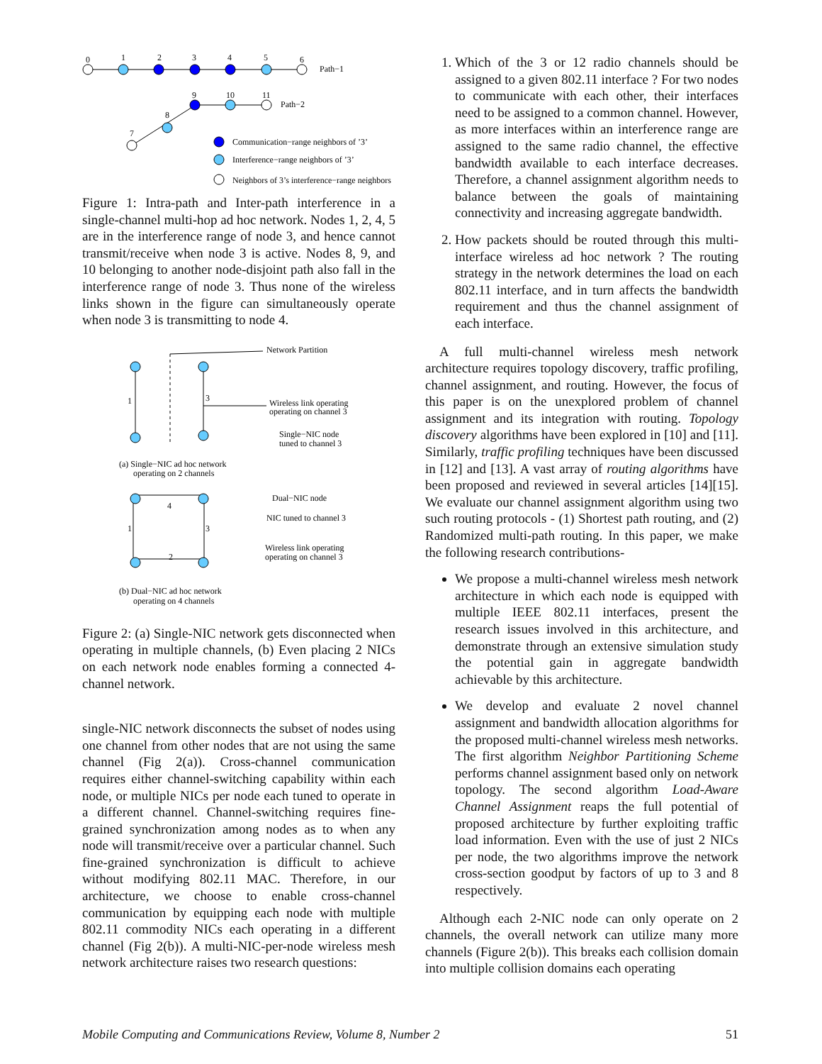0
1
2
3
4
5
6
Path−1
9
10
11
Path−2
8
7
Communication−range neighbors of ’3’
Interference−range neighbors of ’3’
Neighbors of 3’s interference−range neighbors
Figure 1: Intra-path and Inter-path interference in a single-channel multi-hop ad hoc network. Nodes 1, 2, 4, 5 are in the interference range of node 3, and hence cannot transmit/receive when node 3 is active. Nodes 8, 9, and 10 belonging to another node-disjoint path also fall in the interference range of node 3. Thus none of the wireless links shown in the figure can simultaneously operate when node 3 is transmitting to node 4.
Network Partition
1
3
Wireless link operating
operating on channel 3
Single−NIC node
tuned to channel 3
(a) Single−NIC ad hoc network
operating on 2 channels
4
1
3
2
Dual−NIC node
NIC tuned to channel 3
Wireless link operating
operating on channel 3
(b) Dual−NIC ad hoc network
operating on 4 channels
Figure 2: (a) Single-NIC network gets disconnected when operating in multiple channels, (b) Even placing 2 NICs on each network node enables forming a connected 4-channel network.
single-NIC network disconnects the subset of nodes using one channel from other nodes that are not using the same channel (Fig 2(a)). Cross-channel communication requires either channel-switching capability within each node, or multiple NICs per node each tuned to operate in a different channel. Channel-switching requires fine-grained synchronization among nodes as to when any node will transmit/receive over a particular channel. Such fine-grained synchronization is difficult to achieve without modifying 802.11 MAC. Therefore, in our architecture, we choose to enable cross-channel communication by equipping each node with multiple 802.11 commodity NICs each operating in a different channel (Fig 2(b)). A multi-NIC-per-node wireless mesh network architecture raises two research questions:
1. Which of the 3 or 12 radio channels should be assigned to a given 802.11 interface ? For two nodes to communicate with each other, their interfaces need to be assigned to a common channel. However, as more interfaces within an interference range are assigned to the same radio channel, the effective bandwidth available to each interface decreases. Therefore, a channel assignment algorithm needs to balance between the goals of maintaining connectivity and increasing aggregate bandwidth.
2. How packets should be routed through this multi-interface wireless ad hoc network ? The routing strategy in the network determines the load on each 802.11 interface, and in turn affects the bandwidth requirement and thus the channel assignment of each interface.
A full multi-channel wireless mesh network architecture requires topology discovery, traffic profiling, channel assignment, and routing. However, the focus of this paper is on the unexplored problem of channel assignment and its integration with routing. Topology discovery algorithms have been explored in [10] and [11]. Similarly, traffic profiling techniques have been discussed in [12] and [13]. A vast array of routing algorithms have been proposed and reviewed in several articles [14][15]. We evaluate our channel assignment algorithm using two such routing protocols - (1) Shortest path routing, and (2) Randomized multi-path routing. In this paper, we make the following research contributions-
We propose a multi-channel wireless mesh network architecture in which each node is equipped with multiple IEEE 802.11 interfaces, present the research issues involved in this architecture, and demonstrate through an extensive simulation study the potential gain in aggregate bandwidth achievable by this architecture.
We develop and evaluate 2 novel channel assignment and bandwidth allocation algorithms for the proposed multi-channel wireless mesh networks. The first algorithm Neighbor Partitioning Scheme performs channel assignment based only on network topology. The second algorithm Load-Aware Channel Assignment reaps the full potential of proposed architecture by further exploiting traffic load information. Even with the use of just 2 NICs per node, the two algorithms improve the network cross-section goodput by factors of up to 3 and 8 respectively.
Although each 2-NIC node can only operate on 2 channels, the overall network can utilize many more channels (Figure 2(b)). This breaks each collision domain into multiple collision domains each operating
Mobile Computing and Communications Review, Volume 8, Number 2 51